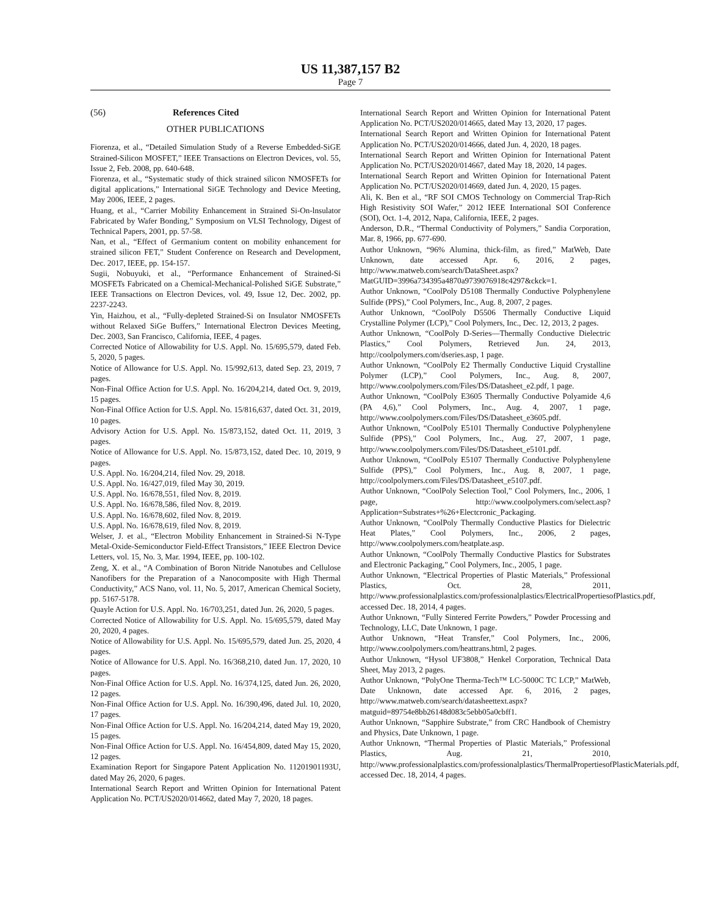US 11,387,157 B2
Page 7
(56) References Cited
OTHER PUBLICATIONS
Fiorenza, et al., “Detailed Simulation Study of a Reverse Embedded-SiGE Strained-Silicon MOSFET,” IEEE Transactions on Electron Devices, vol. 55, Issue 2, Feb. 2008, pp. 640-648.
Fiorenza, et al., “Systematic study of thick strained silicon NMOSFETs for digital applications,” International SiGE Technology and Device Meeting, May 2006, IEEE, 2 pages.
Huang, et al., “Carrier Mobility Enhancement in Strained Si-On-lnsulator Fabricated by Wafer Bonding,” Symposium on VLSI Technology, Digest of Technical Papers, 2001, pp. 57-58.
Nan, et al., “Effect of Germanium content on mobility enhancement for strained silicon FET,” Student Conference on Research and Development, Dec. 2017, IEEE, pp. 154-157.
Sugii, Nobuyuki, et al., “Performance Enhancement of Strained-Si MOSFETs Fabricated on a Chemical-Mechanical-Polished SiGE Substrate,” IEEE Transactions on Electron Devices, vol. 49, Issue 12, Dec. 2002, pp. 2237-2243.
Yin, Haizhou, et al., “Fully-depleted Strained-Si on Insulator NMOSFETs without Relaxed SiGe Buffers,” International Electron Devices Meeting, Dec. 2003, San Francisco, California, IEEE, 4 pages.
Corrected Notice of Allowability for U.S. Appl. No. 15/695,579, dated Feb. 5, 2020, 5 pages.
Notice of Allowance for U.S. Appl. No. 15/992,613, dated Sep. 23, 2019, 7 pages.
Non-Final Office Action for U.S. Appl. No. 16/204,214, dated Oct. 9, 2019, 15 pages.
Non-Final Office Action for U.S. Appl. No. 15/816,637, dated Oct. 31, 2019, 10 pages.
Advisory Action for U.S. Appl. No. 15/873,152, dated Oct. 11, 2019, 3 pages.
Notice of Allowance for U.S. Appl. No. 15/873,152, dated Dec. 10, 2019, 9 pages.
U.S. Appl. No. 16/204,214, filed Nov. 29, 2018.
U.S. Appl. No. 16/427,019, filed May 30, 2019.
U.S. Appl. No. 16/678,551, filed Nov. 8, 2019.
U.S. Appl. No. 16/678,586, filed Nov. 8, 2019.
U.S. Appl. No. 16/678,602, filed Nov. 8, 2019.
U.S. Appl. No. 16/678,619, filed Nov. 8, 2019.
Welser, J. et al., “Electron Mobility Enhancement in Strained-Si N-Type Metal-Oxide-Semiconductor Field-Effect Transistors,” IEEE Electron Device Letters, vol. 15, No. 3, Mar. 1994, IEEE, pp. 100-102.
Zeng, X. et al., “A Combination of Boron Nitride Nanotubes and Cellulose Nanofibers for the Preparation of a Nanocomposite with High Thermal Conductivity,” ACS Nano, vol. 11, No. 5, 2017, American Chemical Society, pp. 5167-5178.
Quayle Action for U.S. Appl. No. 16/703,251, dated Jun. 26, 2020, 5 pages.
Corrected Notice of Allowability for U.S. Appl. No. 15/695,579, dated May 20, 2020, 4 pages.
Notice of Allowability for U.S. Appl. No. 15/695,579, dated Jun. 25, 2020, 4 pages.
Notice of Allowance for U.S. Appl. No. 16/368,210, dated Jun. 17, 2020, 10 pages.
Non-Final Office Action for U.S. Appl. No. 16/374,125, dated Jun. 26, 2020, 12 pages.
Non-Final Office Action for U.S. Appl. No. 16/390,496, dated Jul. 10, 2020, 17 pages.
Non-Final Office Action for U.S. Appl. No. 16/204,214, dated May 19, 2020, 15 pages.
Non-Final Office Action for U.S. Appl. No. 16/454,809, dated May 15, 2020, 12 pages.
Examination Report for Singapore Patent Application No. 11201901193U, dated May 26, 2020, 6 pages.
International Search Report and Written Opinion for International Patent Application No. PCT/US2020/014662, dated May 7, 2020, 18 pages.
International Search Report and Written Opinion for International Patent Application No. PCT/US2020/014665, dated May 13, 2020, 17 pages.
International Search Report and Written Opinion for International Patent Application No. PCT/US2020/014666, dated Jun. 4, 2020, 18 pages.
International Search Report and Written Opinion for International Patent Application No. PCT/US2020/014667, dated May 18, 2020, 14 pages.
International Search Report and Written Opinion for International Patent Application No. PCT/US2020/014669, dated Jun. 4, 2020, 15 pages.
Ali, K. Ben et al., “RF SOI CMOS Technology on Commercial Trap-Rich High Resistivity SOI Wafer,” 2012 IEEE International SOI Conference (SOI), Oct. 1-4, 2012, Napa, California, IEEE, 2 pages.
Anderson, D.R., “Thermal Conductivity of Polymers,” Sandia Corporation, Mar. 8, 1966, pp. 677-690.
Author Unknown, “96% Alumina, thick-film, as fired,” MatWeb, Date Unknown, date accessed Apr. 6, 2016, 2 pages, http://www.matweb.com/search/DataSheet.aspx?MatGUID=3996a734395a4870a9739076918c4297&ckck=1.
Author Unknown, “CoolPoly D5108 Thermally Conductive Polyphenylene Sulfide (PPS),” Cool Polymers, Inc., Aug. 8, 2007, 2 pages.
Author Unknown, “CoolPoly D5506 Thermally Conductive Liquid Crystalline Polymer (LCP),” Cool Polymers, Inc., Dec. 12, 2013, 2 pages.
Author Unknown, “CoolPoly D-Series—Thermally Conductive Dielectric Plastics,” Cool Polymers, Retrieved Jun. 24, 2013, http://coolpolymers.com/dseries.asp, 1 page.
Author Unknown, “CoolPoly E2 Thermally Conductive Liquid Crystalline Polymer (LCP),” Cool Polymers, Inc., Aug. 8, 2007, http://www.coolpolymers.com/Files/DS/Datasheet_e2.pdf, 1 page.
Author Unknown, “CoolPoly E3605 Thermally Conductive Polyamide 4,6 (PA 4,6),” Cool Polymers, Inc., Aug. 4, 2007, 1 page, http://www.coolpolymers.com/Files/DS/Datasheet_e3605.pdf.
Author Unknown, “CoolPoly E5101 Thermally Conductive Polyphenylene Sulfide (PPS),” Cool Polymers, Inc., Aug. 27, 2007, 1 page, http://www.coolpolymers.com/Files/DS/Datasheet_e5101.pdf.
Author Unknown, “CoolPoly E5107 Thermally Conductive Polyphenylene Sulfide (PPS),” Cool Polymers, Inc., Aug. 8, 2007, 1 page, http://coolpolymers.com/Files/DS/Datasheet_e5107.pdf.
Author Unknown, “CoolPoly Selection Tool,” Cool Polymers, Inc., 2006, 1 page, http://www.coolpolymers.com/select.asp?Application=Substrates+%26+Electcronic_Packaging.
Author Unknown, “CoolPoly Thermally Conductive Plastics for Dielectric Heat Plates,” Cool Polymers, Inc., 2006, 2 pages, http://www.coolpolymers.com/heatplate.asp.
Author Unknown, “CoolPoly Thermally Conductive Plastics for Substrates and Electronic Packaging,” Cool Polymers, Inc., 2005, 1 page.
Author Unknown, “Electrical Properties of Plastic Materials,” Professional Plastics, Oct. 28, 2011, http://www.professionalplastics.com/professionalplastics/ElectricalPropertiesofPlastics.pdf, accessed Dec. 18, 2014, 4 pages.
Author Unknown, “Fully Sintered Ferrite Powders,” Powder Processing and Technology, LLC, Date Unknown, 1 page.
Author Unknown, “Heat Transfer,” Cool Polymers, Inc., 2006, http://www.coolpolymers.com/heattrans.html, 2 pages.
Author Unknown, “Hysol UF3808,” Henkel Corporation, Technical Data Sheet, May 2013, 2 pages.
Author Unknown, “PolyOne Therma-Tech™ LC-5000C TC LCP,” MatWeb, Date Unknown, date accessed Apr. 6, 2016, 2 pages, http://www.matweb.com/search/datasheettext.aspx?matguid=89754e8bb26148d083c5ebb05a0cbff1.
Author Unknown, “Sapphire Substrate,” from CRC Handbook of Chemistry and Physics, Date Unknown, 1 page.
Author Unknown, “Thermal Properties of Plastic Materials,” Professional Plastics, Aug. 21, 2010, http://www.professionalplastics.com/professionalplastics/ThermalPropertiesofPlasticMaterials.pdf, accessed Dec. 18, 2014, 4 pages.